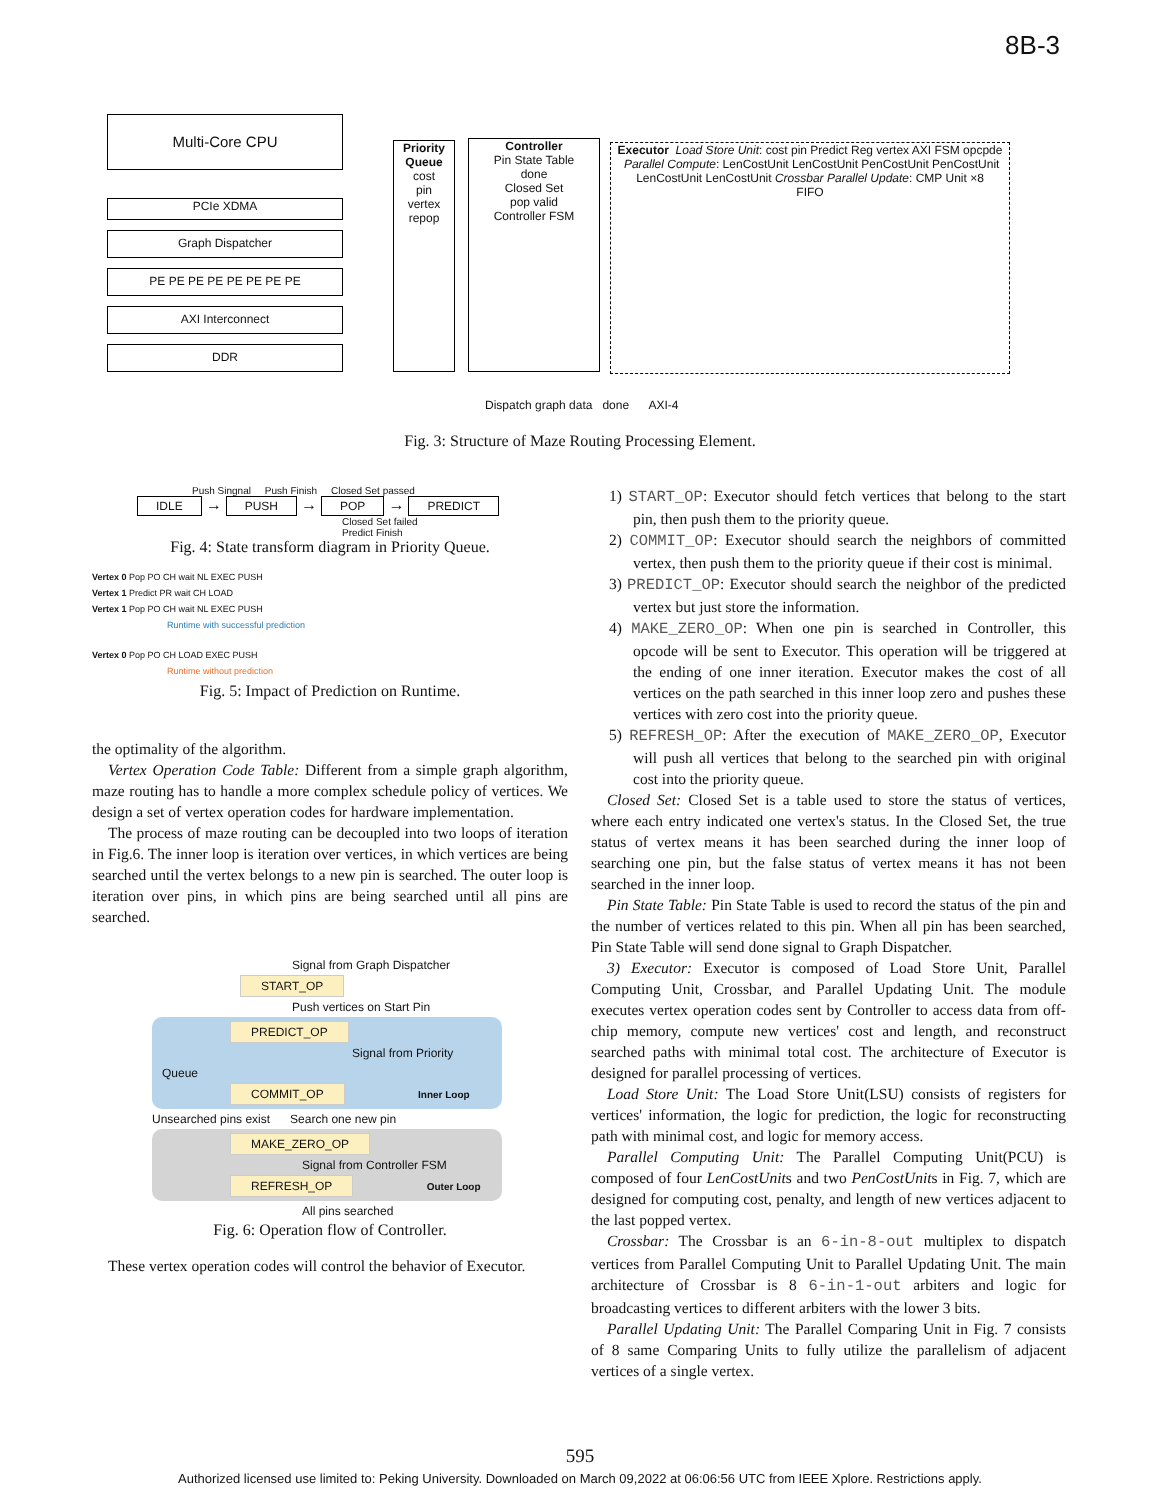8B-3
Multi-Core CPU
PCIe XDMA
Graph Dispatcher
PE PE PE PE PE PE PE PE
AXI Interconnect
DDR
Priority Queue
cost
pin
vertex
repop
Controller
Pin State Table
done
Closed Set
pop valid
Controller FSM
Executor Load Store Unit: cost pin Predict Reg vertex AXI FSM opcpde Parallel Compute: LenCostUnit LenCostUnit PenCostUnit PenCostUnit LenCostUnit LenCostUnit Crossbar Parallel Update: CMP Unit ×8
FIFO
Dispatch graph data done AXI-4
Fig. 3: Structure of Maze Routing Processing Element.
Push Singnal Push Finish Closed Set passed
IDLE → PUSH → POP → PREDICT
Closed Set failed
Predict Finish
Fig. 4: State transform diagram in Priority Queue.
Vertex 0 Pop PO CH wait NL EXEC PUSH
Vertex 1 Predict PR wait CH LOAD
Vertex 1 Pop PO CH wait NL EXEC PUSH
Runtime with successful prediction
Vertex 0 Pop PO CH LOAD EXEC PUSH
Runtime without prediction
Fig. 5: Impact of Prediction on Runtime.
the optimality of the algorithm.
Vertex Operation Code Table: Different from a simple graph algorithm, maze routing has to handle a more complex schedule policy of vertices. We design a set of vertex operation codes for hardware implementation.
The process of maze routing can be decoupled into two loops of iteration in Fig.6. The inner loop is iteration over vertices, in which vertices are being searched until the vertex belongs to a new pin is searched. The outer loop is iteration over pins, in which pins are being searched until all pins are searched.
Signal from Graph Dispatcher
START_OP
Push vertices on Start Pin
PREDICT_OP
Signal from Priority Queue
COMMIT_OP Inner Loop
Unsearched pins exist Search one new pin
MAKE_ZERO_OP
Signal from Controller FSM
REFRESH_OP Outer Loop
All pins searched
Fig. 6: Operation flow of Controller.
These vertex operation codes will control the behavior of Executor.
1) START_OP: Executor should fetch vertices that belong to the start pin, then push them to the priority queue.
2) COMMIT_OP: Executor should search the neighbors of committed vertex, then push them to the priority queue if their cost is minimal.
3) PREDICT_OP: Executor should search the neighbor of the predicted vertex but just store the information.
4) MAKE_ZERO_OP: When one pin is searched in Controller, this opcode will be sent to Executor. This operation will be triggered at the ending of one inner iteration. Executor makes the cost of all vertices on the path searched in this inner loop zero and pushes these vertices with zero cost into the priority queue.
5) REFRESH_OP: After the execution of MAKE_ZERO_OP, Executor will push all vertices that belong to the searched pin with original cost into the priority queue.
Closed Set: Closed Set is a table used to store the status of vertices, where each entry indicated one vertex's status. In the Closed Set, the true status of vertex means it has been searched during the inner loop of searching one pin, but the false status of vertex means it has not been searched in the inner loop.
Pin State Table: Pin State Table is used to record the status of the pin and the number of vertices related to this pin. When all pin has been searched, Pin State Table will send done signal to Graph Dispatcher.
3) Executor: Executor is composed of Load Store Unit, Parallel Computing Unit, Crossbar, and Parallel Updating Unit. The module executes vertex operation codes sent by Controller to access data from off-chip memory, compute new vertices' cost and length, and reconstruct searched paths with minimal total cost. The architecture of Executor is designed for parallel processing of vertices.
Load Store Unit: The Load Store Unit(LSU) consists of registers for vertices' information, the logic for prediction, the logic for reconstructing path with minimal cost, and logic for memory access.
Parallel Computing Unit: The Parallel Computing Unit(PCU) is composed of four LenCostUnits and two PenCostUnits in Fig. 7, which are designed for computing cost, penalty, and length of new vertices adjacent to the last popped vertex.
Crossbar: The Crossbar is an 6-in-8-out multiplex to dispatch vertices from Parallel Computing Unit to Parallel Updating Unit. The main architecture of Crossbar is 8 6-in-1-out arbiters and logic for broadcasting vertices to different arbiters with the lower 3 bits.
Parallel Updating Unit: The Parallel Comparing Unit in Fig. 7 consists of 8 same Comparing Units to fully utilize the parallelism of adjacent vertices of a single vertex.
595
Authorized licensed use limited to: Peking University. Downloaded on March 09,2022 at 06:06:56 UTC from IEEE Xplore. Restrictions apply.